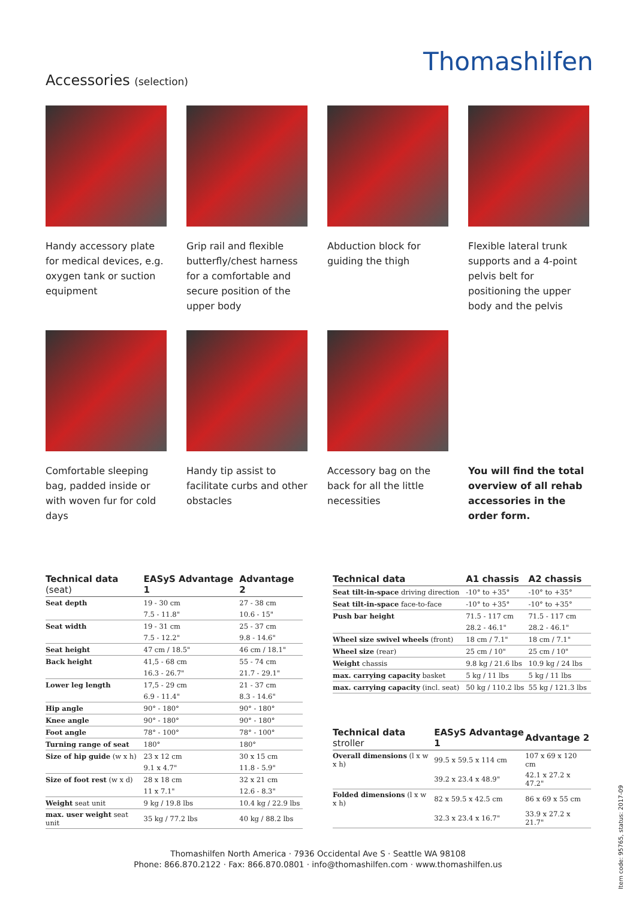Thomashilfen
Accessories (selection)
Handy accessory plate for medical devices, e.g. oxygen tank or suction equipment
Grip rail and flexible butterfly/chest harness for a comfortable and secure position of the upper body
Abduction block for guiding the thigh
Flexible lateral trunk supports and a 4-point pelvis belt for positioning the upper body and the pelvis
Comfortable sleeping bag, padded inside or with woven fur for cold days
Handy tip assist to facilitate curbs and other obstacles
Accessory bag on the back for all the little necessities
You will find the total overview of all rehab accessories in the order form.
| Technical data (seat) | EASyS Advantage 1 | Advantage 2 |
| --- | --- | --- |
| Seat depth | 19 - 30 cm | 27 - 38 cm |
| | 7.5 - 11.8" | 10.6 - 15" |
| Seat width | 19 - 31 cm | 25 - 37 cm |
| | 7.5 - 12.2" | 9.8 - 14.6" |
| Seat height | 47 cm / 18.5" | 46 cm / 18.1" |
| Back height | 41,5 - 68 cm | 55 - 74 cm |
| | 16.3 - 26.7" | 21.7 - 29.1" |
| Lower leg length | 17,5 - 29 cm | 21 - 37 cm |
| | 6.9 - 11.4" | 8.3 - 14.6" |
| Hip angle | 90° - 180° | 90° - 180° |
| Knee angle | 90° - 180° | 90° - 180° |
| Foot angle | 78° - 100° | 78° - 100° |
| Turning range of seat | 180° | 180° |
| Size of hip guide (w x h) | 23 x 12 cm | 30 x 15 cm |
| | 9.1 x 4.7" | 11.8 - 5.9" |
| Size of foot rest (w x d) | 28 x 18 cm | 32 x 21 cm |
| | 11 x 7.1" | 12.6 - 8.3" |
| Weight seat unit | 9 kg / 19.8 lbs | 10.4 kg / 22.9 lbs |
| max. user weight seat unit | 35 kg / 77.2 lbs | 40 kg / 88.2 lbs |
| Technical data | A1 chassis | A2 chassis |
| --- | --- | --- |
| Seat tilt-in-space driving direction | -10° to +35° | -10° to +35° |
| Seat tilt-in-space face-to-face | -10° to +35° | -10° to +35° |
| Push bar height | 71.5 - 117 cm | 71.5 - 117 cm |
| | 28.2 - 46.1" | 28.2 - 46.1" |
| Wheel size swivel wheels (front) | 18 cm / 7.1" | 18 cm / 7.1" |
| Wheel size (rear) | 25 cm / 10" | 25 cm / 10" |
| Weight chassis | 9.8 kg / 21.6 lbs | 10.9 kg / 24 lbs |
| max. carrying capacity basket | 5 kg / 11 lbs | 5 kg / 11 lbs |
| max. carrying capacity (incl. seat) | 50 kg / 110.2 lbs | 55 kg / 121.3 lbs |
| Technical data stroller | EASyS Advantage 1 | Advantage 2 |
| --- | --- | --- |
| Overall dimensions (l x w x h) | 99.5 x 59.5 x 114 cm | 107 x 69 x 120 cm |
| | 39.2 x 23.4 x 48.9" | 42.1 x 27.2 x 47.2" |
| Folded dimensions (l x w x h) | 82 x 59.5 x 42.5 cm | 86 x 69 x 55 cm |
| | 32.3 x 23.4 x 16.7" | 33.9 x 27.2 x 21.7" |
Thomashilfen North America · 7936 Occidental Ave S · Seattle WA 98108
Phone: 866.870.2122 · Fax: 866.870.0801 · info@thomashilfen.com · www.thomashilfen.us
Item code: 95765, status: 2017-09